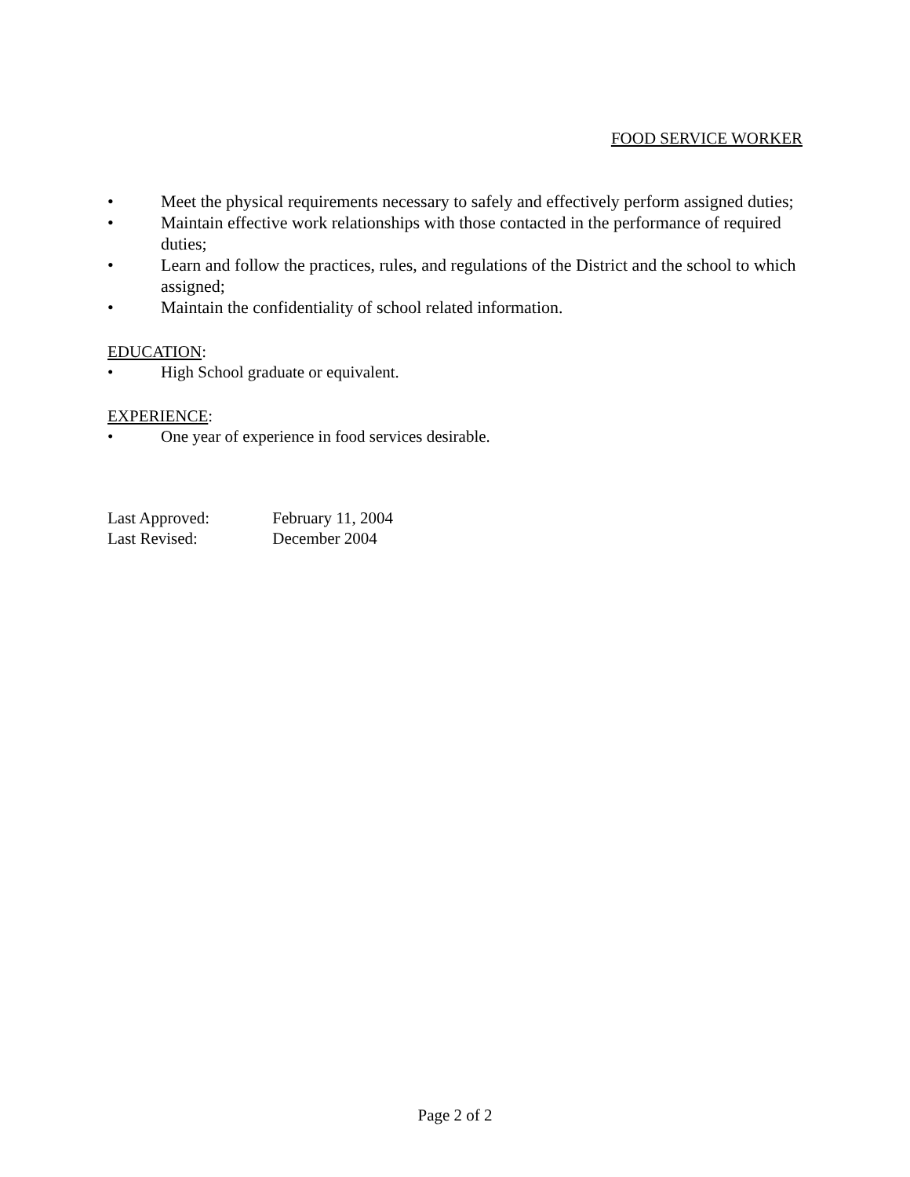FOOD SERVICE WORKER
• Meet the physical requirements necessary to safely and effectively perform assigned duties;
• Maintain effective work relationships with those contacted in the performance of required duties;
• Learn and follow the practices, rules, and regulations of the District and the school to which assigned;
• Maintain the confidentiality of school related information.
EDUCATION:
• High School graduate or equivalent.
EXPERIENCE:
• One year of experience in food services desirable.
Last Approved: February 11, 2004
Last Revised: December 2004
Page 2 of 2